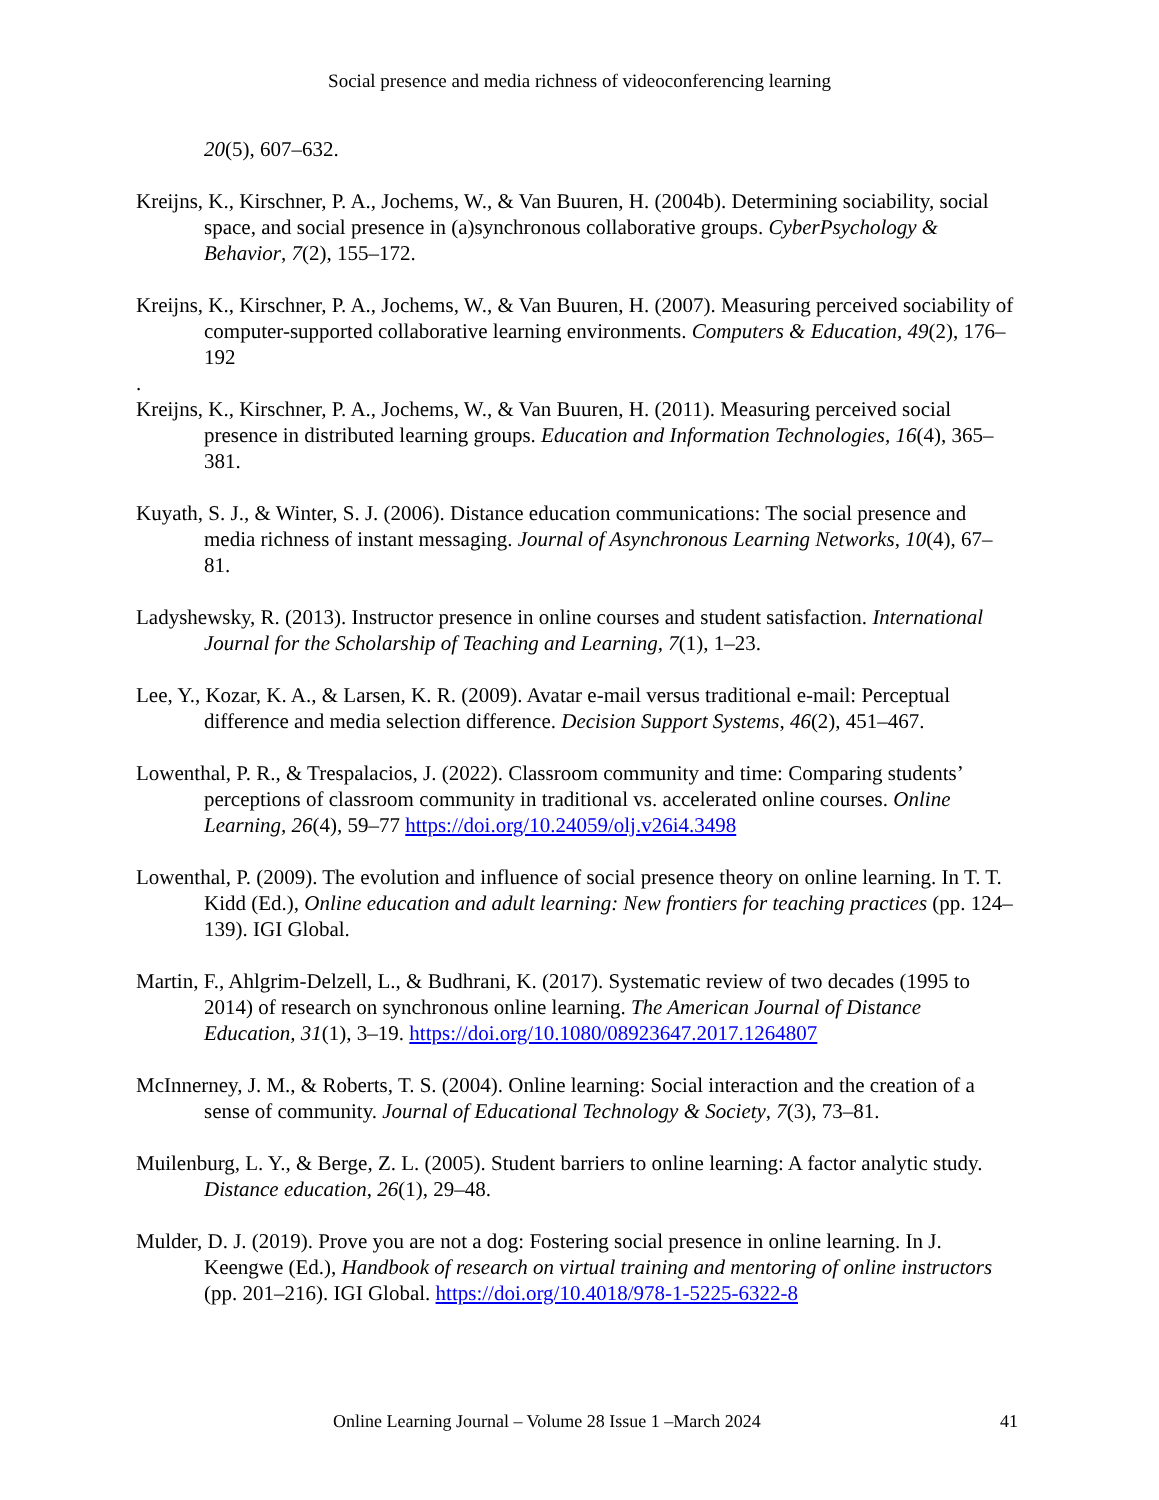Social presence and media richness of videoconferencing learning
20(5), 607–632.
Kreijns, K., Kirschner, P. A., Jochems, W., & Van Buuren, H. (2004b). Determining sociability, social space, and social presence in (a)synchronous collaborative groups. CyberPsychology & Behavior, 7(2), 155–172.
Kreijns, K., Kirschner, P. A., Jochems, W., & Van Buuren, H. (2007). Measuring perceived sociability of computer-supported collaborative learning environments. Computers & Education, 49(2), 176–192
.
Kreijns, K., Kirschner, P. A., Jochems, W., & Van Buuren, H. (2011). Measuring perceived social presence in distributed learning groups. Education and Information Technologies, 16(4), 365–381.
Kuyath, S. J., & Winter, S. J. (2006). Distance education communications: The social presence and media richness of instant messaging. Journal of Asynchronous Learning Networks, 10(4), 67–81.
Ladyshewsky, R. (2013). Instructor presence in online courses and student satisfaction. International Journal for the Scholarship of Teaching and Learning, 7(1), 1–23.
Lee, Y., Kozar, K. A., & Larsen, K. R. (2009). Avatar e-mail versus traditional e-mail: Perceptual difference and media selection difference. Decision Support Systems, 46(2), 451–467.
Lowenthal, P. R., & Trespalacios, J. (2022). Classroom community and time: Comparing students’ perceptions of classroom community in traditional vs. accelerated online courses. Online Learning, 26(4), 59–77 https://doi.org/10.24059/olj.v26i4.3498
Lowenthal, P. (2009). The evolution and influence of social presence theory on online learning. In T. T. Kidd (Ed.), Online education and adult learning: New frontiers for teaching practices (pp. 124–139). IGI Global.
Martin, F., Ahlgrim-Delzell, L., & Budhrani, K. (2017). Systematic review of two decades (1995 to 2014) of research on synchronous online learning. The American Journal of Distance Education, 31(1), 3–19. https://doi.org/10.1080/08923647.2017.1264807
McInnerney, J. M., & Roberts, T. S. (2004). Online learning: Social interaction and the creation of a sense of community. Journal of Educational Technology & Society, 7(3), 73–81.
Muilenburg, L. Y., & Berge, Z. L. (2005). Student barriers to online learning: A factor analytic study. Distance education, 26(1), 29–48.
Mulder, D. J. (2019). Prove you are not a dog: Fostering social presence in online learning. In J. Keengwe (Ed.), Handbook of research on virtual training and mentoring of online instructors (pp. 201–216). IGI Global. https://doi.org/10.4018/978-1-5225-6322-8
Online Learning Journal – Volume 28 Issue 1 –March 2024 41